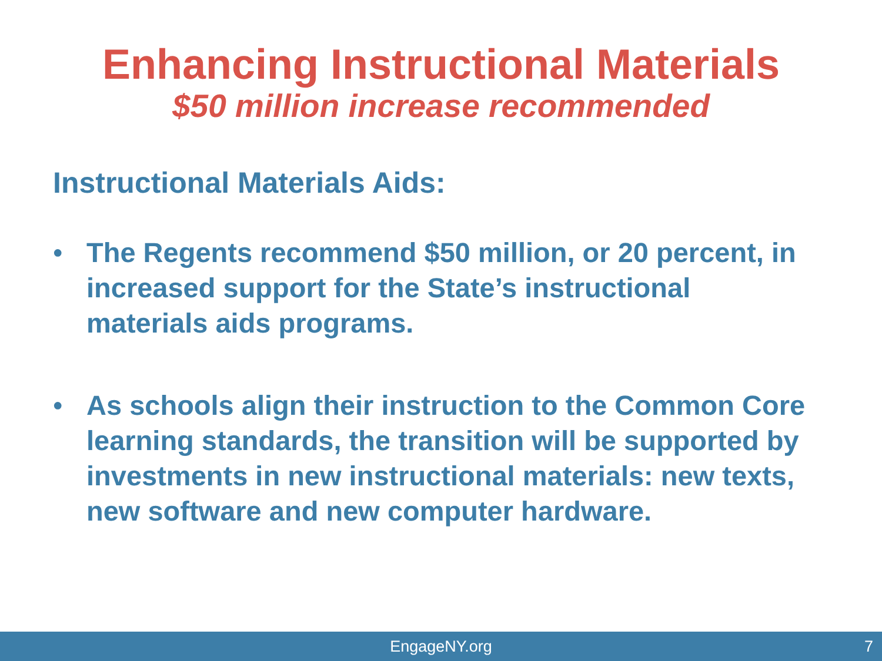Enhancing Instructional Materials
$50 million increase recommended
Instructional Materials Aids:
• The Regents recommend $50 million, or 20 percent, in increased support for the State’s instructional materials aids programs.
• As schools align their instruction to the Common Core learning standards, the transition will be supported by investments in new instructional materials: new texts, new software and new computer hardware.
EngageNY.org 7